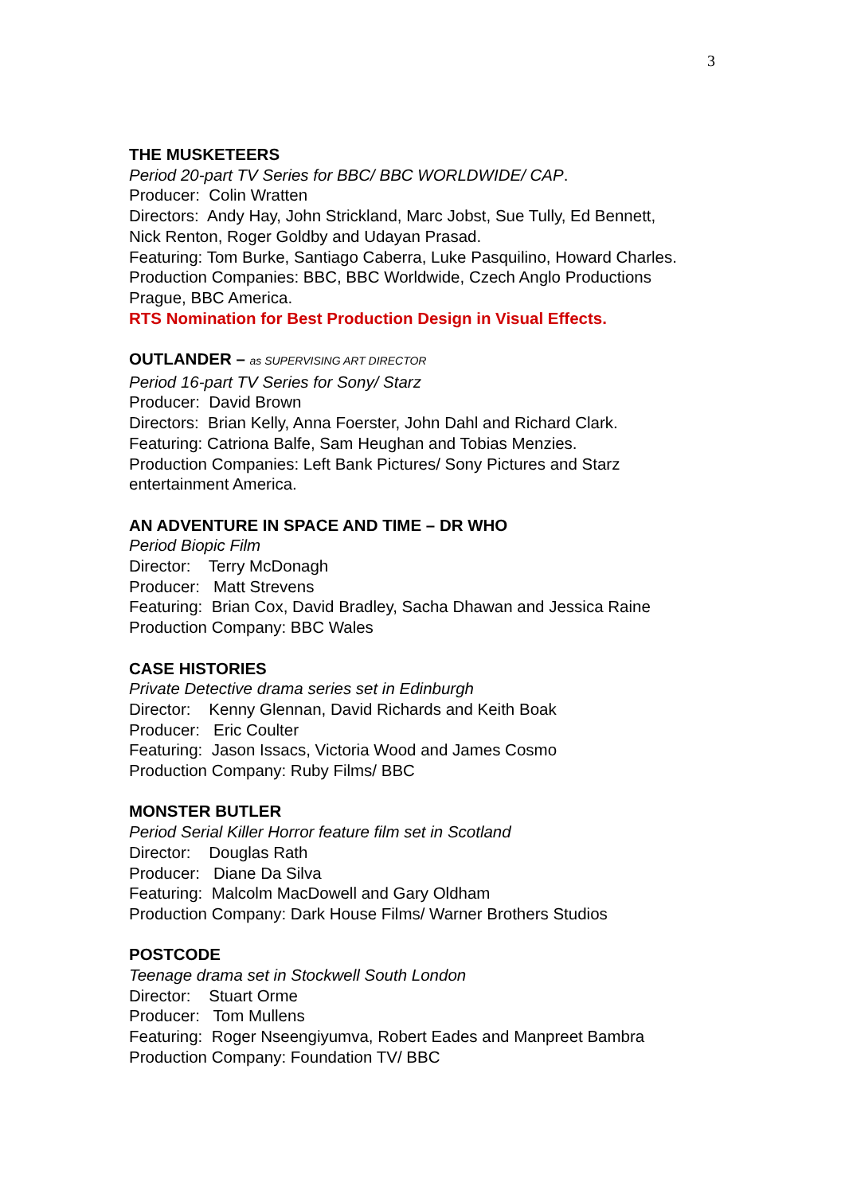3
THE MUSKETEERS
Period 20-part TV Series for BBC/ BBC WORLDWIDE/ CAP.
Producer: Colin Wratten
Directors: Andy Hay, John Strickland, Marc Jobst, Sue Tully, Ed Bennett,
Nick Renton, Roger Goldby and Udayan Prasad.
Featuring: Tom Burke, Santiago Caberra, Luke Pasquilino, Howard Charles.
Production Companies: BBC, BBC Worldwide, Czech Anglo Productions
Prague, BBC America.
RTS Nomination for Best Production Design in Visual Effects.
OUTLANDER – as SUPERVISING ART DIRECTOR
Period 16-part TV Series for Sony/ Starz
Producer: David Brown
Directors: Brian Kelly, Anna Foerster, John Dahl and Richard Clark.
Featuring: Catriona Balfe, Sam Heughan and Tobias Menzies.
Production Companies: Left Bank Pictures/ Sony Pictures and Starz
entertainment America.
AN ADVENTURE IN SPACE AND TIME – DR WHO
Period Biopic Film
Director: Terry McDonagh
Producer: Matt Strevens
Featuring: Brian Cox, David Bradley, Sacha Dhawan and Jessica Raine
Production Company: BBC Wales
CASE HISTORIES
Private Detective drama series set in Edinburgh
Director: Kenny Glennan, David Richards and Keith Boak
Producer: Eric Coulter
Featuring: Jason Issacs, Victoria Wood and James Cosmo
Production Company: Ruby Films/ BBC
MONSTER BUTLER
Period Serial Killer Horror feature film set in Scotland
Director: Douglas Rath
Producer: Diane Da Silva
Featuring: Malcolm MacDowell and Gary Oldham
Production Company: Dark House Films/ Warner Brothers Studios
POSTCODE
Teenage drama set in Stockwell South London
Director: Stuart Orme
Producer: Tom Mullens
Featuring: Roger Nseengiyumva, Robert Eades and Manpreet Bambra
Production Company: Foundation TV/ BBC